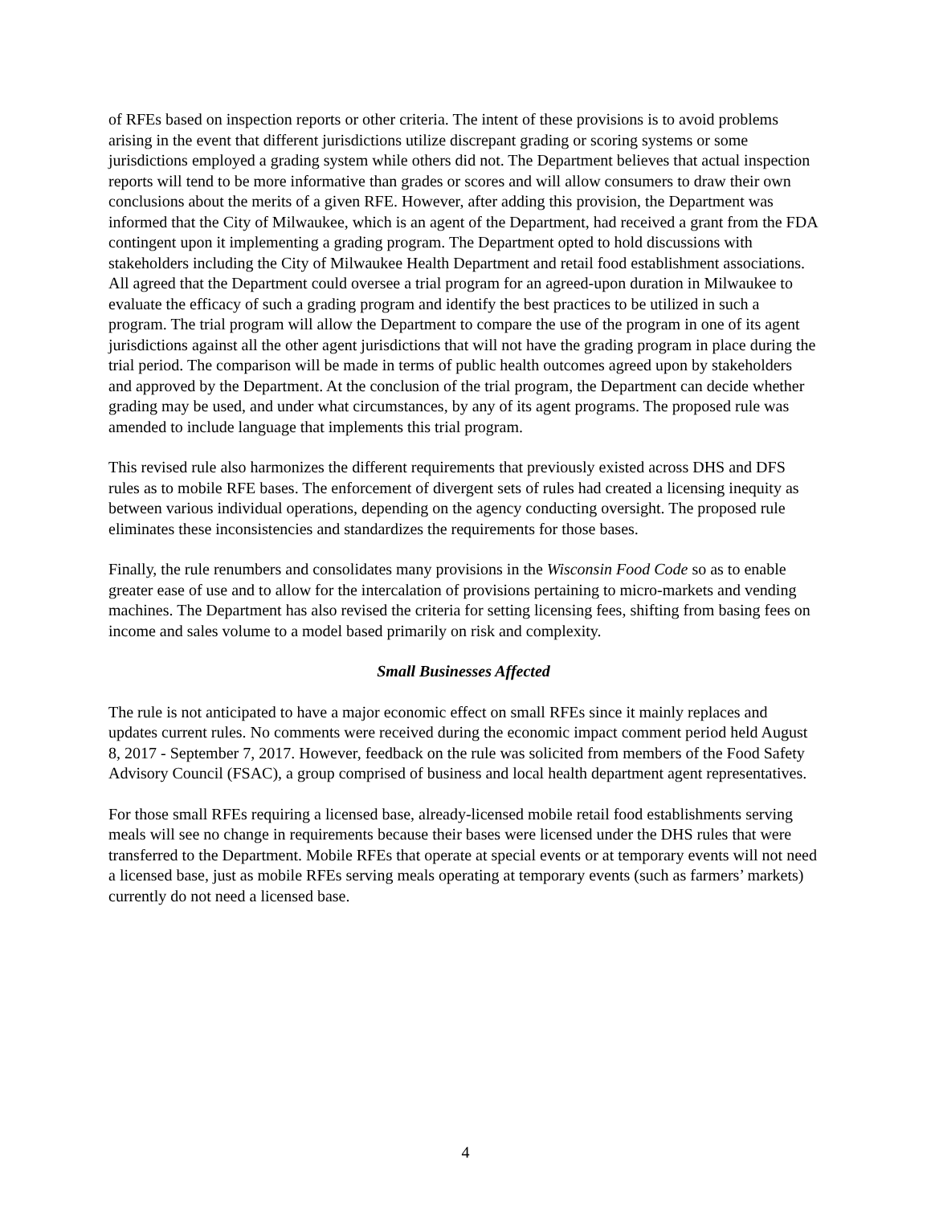of RFEs based on inspection reports or other criteria. The intent of these provisions is to avoid problems arising in the event that different jurisdictions utilize discrepant grading or scoring systems or some jurisdictions employed a grading system while others did not. The Department believes that actual inspection reports will tend to be more informative than grades or scores and will allow consumers to draw their own conclusions about the merits of a given RFE. However, after adding this provision, the Department was informed that the City of Milwaukee, which is an agent of the Department, had received a grant from the FDA contingent upon it implementing a grading program. The Department opted to hold discussions with stakeholders including the City of Milwaukee Health Department and retail food establishment associations. All agreed that the Department could oversee a trial program for an agreed-upon duration in Milwaukee to evaluate the efficacy of such a grading program and identify the best practices to be utilized in such a program. The trial program will allow the Department to compare the use of the program in one of its agent jurisdictions against all the other agent jurisdictions that will not have the grading program in place during the trial period. The comparison will be made in terms of public health outcomes agreed upon by stakeholders and approved by the Department. At the conclusion of the trial program, the Department can decide whether grading may be used, and under what circumstances, by any of its agent programs. The proposed rule was amended to include language that implements this trial program.
This revised rule also harmonizes the different requirements that previously existed across DHS and DFS rules as to mobile RFE bases. The enforcement of divergent sets of rules had created a licensing inequity as between various individual operations, depending on the agency conducting oversight. The proposed rule eliminates these inconsistencies and standardizes the requirements for those bases.
Finally, the rule renumbers and consolidates many provisions in the Wisconsin Food Code so as to enable greater ease of use and to allow for the intercalation of provisions pertaining to micro-markets and vending machines. The Department has also revised the criteria for setting licensing fees, shifting from basing fees on income and sales volume to a model based primarily on risk and complexity.
Small Businesses Affected
The rule is not anticipated to have a major economic effect on small RFEs since it mainly replaces and updates current rules. No comments were received during the economic impact comment period held August 8, 2017 - September 7, 2017. However, feedback on the rule was solicited from members of the Food Safety Advisory Council (FSAC), a group comprised of business and local health department agent representatives.
For those small RFEs requiring a licensed base, already-licensed mobile retail food establishments serving meals will see no change in requirements because their bases were licensed under the DHS rules that were transferred to the Department. Mobile RFEs that operate at special events or at temporary events will not need a licensed base, just as mobile RFEs serving meals operating at temporary events (such as farmers’ markets) currently do not need a licensed base.
4